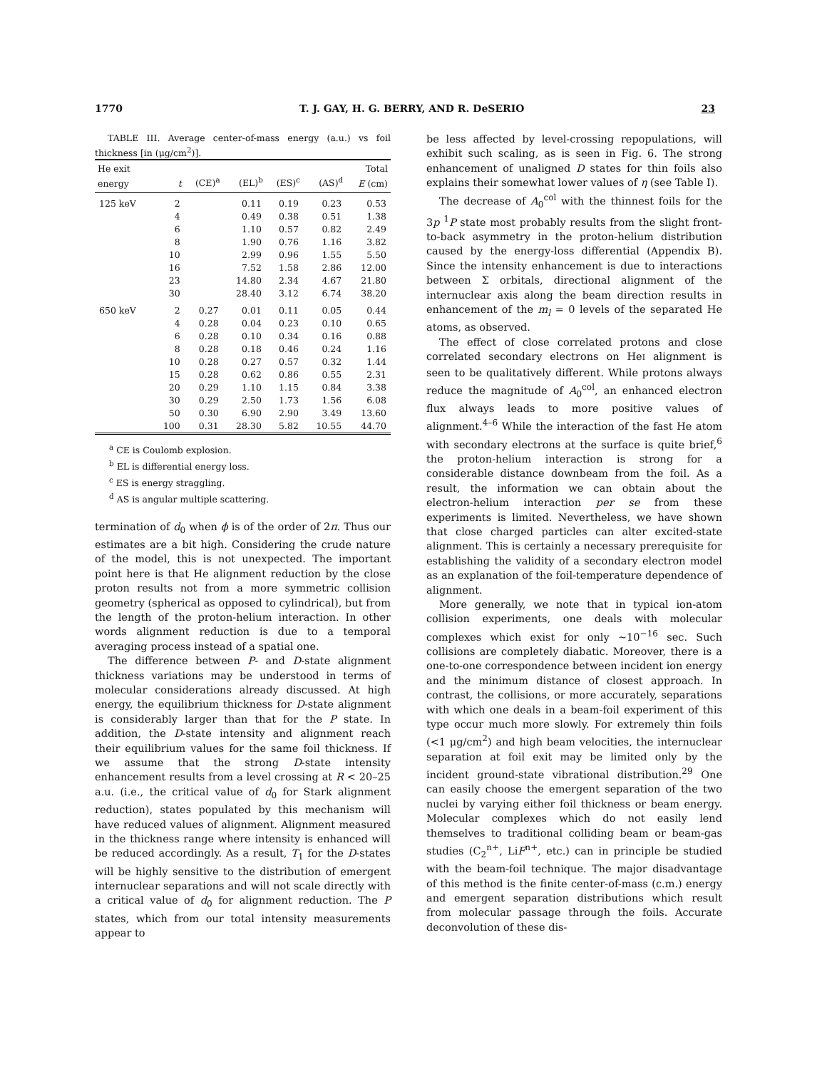1770 T. J. GAY, H. G. BERRY, AND R. DeSERIO 23
TABLE III. Average center-of-mass energy (a.u.) vs foil thickness [in (μg/cm<sup>2</sup>)].
| He exit energy | t | (CE)<sup>a</sup> | (EL)<sup>b</sup> | (ES)<sup>c</sup> | (AS)<sup>d</sup> | Total E (cm) |
| --- | --- | --- | --- | --- | --- | --- |
| 125 keV | 2 | | 0.11 | 0.19 | 0.23 | 0.53 |
| | 4 | | 0.49 | 0.38 | 0.51 | 1.38 |
| | 6 | | 1.10 | 0.57 | 0.82 | 2.49 |
| | 8 | | 1.90 | 0.76 | 1.16 | 3.82 |
| | 10 | | 2.99 | 0.96 | 1.55 | 5.50 |
| | 16 | | 7.52 | 1.58 | 2.86 | 12.00 |
| | 23 | | 14.80 | 2.34 | 4.67 | 21.80 |
| | 30 | | 28.40 | 3.12 | 6.74 | 38.20 |
| 650 keV | 2 | 0.27 | 0.01 | 0.11 | 0.05 | 0.44 |
| | 4 | 0.28 | 0.04 | 0.23 | 0.10 | 0.65 |
| | 6 | 0.28 | 0.10 | 0.34 | 0.16 | 0.88 |
| | 8 | 0.28 | 0.18 | 0.46 | 0.24 | 1.16 |
| | 10 | 0.28 | 0.27 | 0.57 | 0.32 | 1.44 |
| | 15 | 0.28 | 0.62 | 0.86 | 0.55 | 2.31 |
| | 20 | 0.29 | 1.10 | 1.15 | 0.84 | 3.38 |
| | 30 | 0.29 | 2.50 | 1.73 | 1.56 | 6.08 |
| | 50 | 0.30 | 6.90 | 2.90 | 3.49 | 13.60 |
| | 100 | 0.31 | 28.30 | 5.82 | 10.55 | 44.70 |
<sup>a</sup> CE is Coulomb explosion.
<sup>b</sup> EL is differential energy loss.
<sup>c</sup> ES is energy straggling.
<sup>d</sup> AS is angular multiple scattering.
termination of d<sub>0</sub> when ϕ is of the order of 2π. Thus our estimates are a bit high. Considering the crude nature of the model, this is not unexpected. The important point here is that He alignment reduction by the close proton results not from a more symmetric collision geometry (spherical as opposed to cylindrical), but from the length of the proton-helium interaction. In other words alignment reduction is due to a temporal averaging process instead of a spatial one.
The difference between P- and D-state alignment thickness variations may be understood in terms of molecular considerations already discussed. At high energy, the equilibrium thickness for D-state alignment is considerably larger than that for the P state. In addition, the D-state intensity and alignment reach their equilibrium values for the same foil thickness. If we assume that the strong D-state intensity enhancement results from a level crossing at R < 20–25 a.u. (i.e., the critical value of d<sub>0</sub> for Stark alignment reduction), states populated by this mechanism will have reduced values of alignment. Alignment measured in the thickness range where intensity is enhanced will be reduced accordingly. As a result, T<sub>1</sub> for the D-states will be highly sensitive to the distribution of emergent internuclear separations and will not scale directly with a critical value of d<sub>0</sub> for alignment reduction. The P states, which from our total intensity measurements appear to
be less affected by level-crossing repopulations, will exhibit such scaling, as is seen in Fig. 6. The strong enhancement of unaligned D states for thin foils also explains their somewhat lower values of η (see Table I).
The decrease of A<sub>0</sub><sup>col</sup> with the thinnest foils for the 3p <sup>1</sup>P state most probably results from the slight front-to-back asymmetry in the proton-helium distribution caused by the energy-loss differential (Appendix B). Since the intensity enhancement is due to interactions between Σ orbitals, directional alignment of the internuclear axis along the beam direction results in enhancement of the m<sub>l</sub> = 0 levels of the separated He atoms, as observed.
The effect of close correlated protons and close correlated secondary electrons on HeI alignment is seen to be qualitatively different. While protons always reduce the magnitude of A<sub>0</sub><sup>col</sup>, an enhanced electron flux always leads to more positive values of alignment.<sup>4–6</sup> While the interaction of the fast He atom with secondary electrons at the surface is quite brief,<sup>6</sup> the proton-helium interaction is strong for a considerable distance downbeam from the foil. As a result, the information we can obtain about the electron-helium interaction per se from these experiments is limited. Nevertheless, we have shown that close charged particles can alter excited-state alignment. This is certainly a necessary prerequisite for establishing the validity of a secondary electron model as an explanation of the foil-temperature dependence of alignment.
More generally, we note that in typical ion-atom collision experiments, one deals with molecular complexes which exist for only ~10<sup>−16</sup> sec. Such collisions are completely diabatic. Moreover, there is a one-to-one correspondence between incident ion energy and the minimum distance of closest approach. In contrast, the collisions, or more accurately, separations with which one deals in a beam-foil experiment of this type occur much more slowly. For extremely thin foils (<1 μg/cm<sup>2</sup>) and high beam velocities, the internuclear separation at foil exit may be limited only by the incident ground-state vibrational distribution.<sup>29</sup> One can easily choose the emergent separation of the two nuclei by varying either foil thickness or beam energy. Molecular complexes which do not easily lend themselves to traditional colliding beam or beam-gas studies (C<sub>2</sub><sup>n+</sup>, LiF<sup>n+</sup>, etc.) can in principle be studied with the beam-foil technique. The major disadvantage of this method is the finite center-of-mass (c.m.) energy and emergent separation distributions which result from molecular passage through the foils. Accurate deconvolution of these dis-